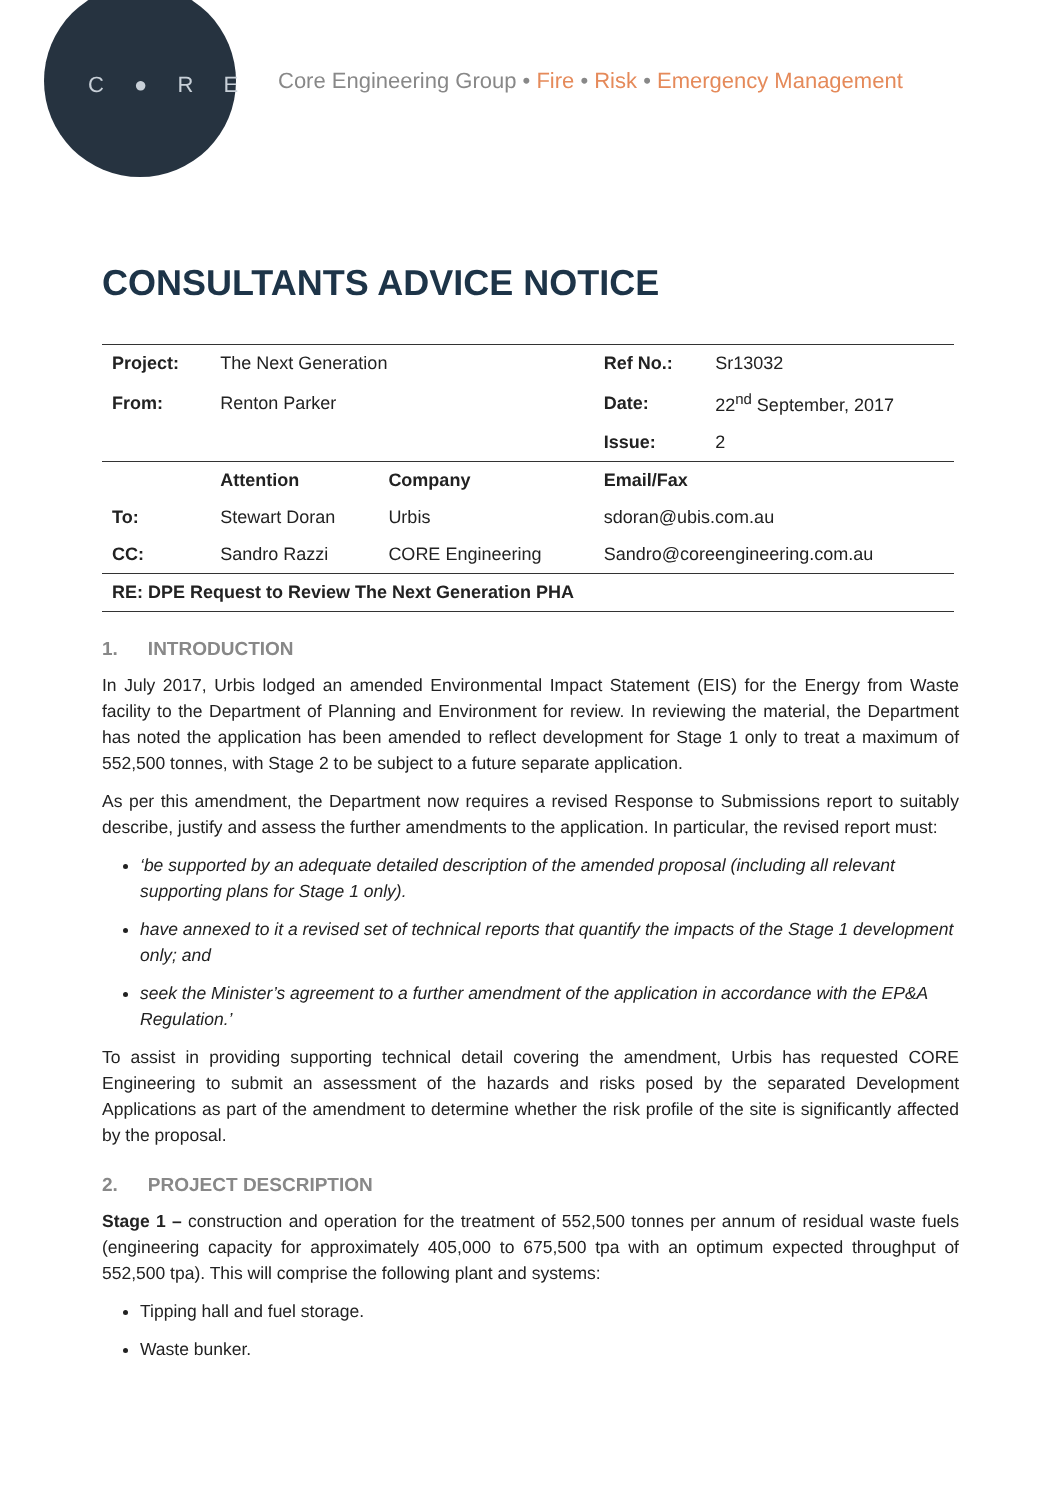C ● R E
Core Engineering Group • Fire • Risk • Emergency Management
CONSULTANTS ADVICE NOTICE
| Project: | The Next Generation | | Ref No.: | Sr13032 |
| From: | Renton Parker | | Date: | 22<sup>nd</sup> September, 2017 |
| | | | Issue: | 2 |
| | Attention | Company | Email/Fax | |
| To: | Stewart Doran | Urbis | sdoran@ubis.com.au | |
| CC: | Sandro Razzi | CORE Engineering | Sandro@coreengineering.com.au | |
| RE: DPE Request to Review The Next Generation PHA | | | | |
1. INTRODUCTION
In July 2017, Urbis lodged an amended Environmental Impact Statement (EIS) for the Energy from Waste facility to the Department of Planning and Environment for review. In reviewing the material, the Department has noted the application has been amended to reflect development for Stage 1 only to treat a maximum of 552,500 tonnes, with Stage 2 to be subject to a future separate application.
As per this amendment, the Department now requires a revised Response to Submissions report to suitably describe, justify and assess the further amendments to the application. In particular, the revised report must:
‘be supported by an adequate detailed description of the amended proposal (including all relevant supporting plans for Stage 1 only).
have annexed to it a revised set of technical reports that quantify the impacts of the Stage 1 development only; and
seek the Minister’s agreement to a further amendment of the application in accordance with the EP&A Regulation.’
To assist in providing supporting technical detail covering the amendment, Urbis has requested CORE Engineering to submit an assessment of the hazards and risks posed by the separated Development Applications as part of the amendment to determine whether the risk profile of the site is significantly affected by the proposal.
2. PROJECT DESCRIPTION
Stage 1 – construction and operation for the treatment of 552,500 tonnes per annum of residual waste fuels (engineering capacity for approximately 405,000 to 675,500 tpa with an optimum expected throughput of 552,500 tpa). This will comprise the following plant and systems:
Tipping hall and fuel storage.
Waste bunker.